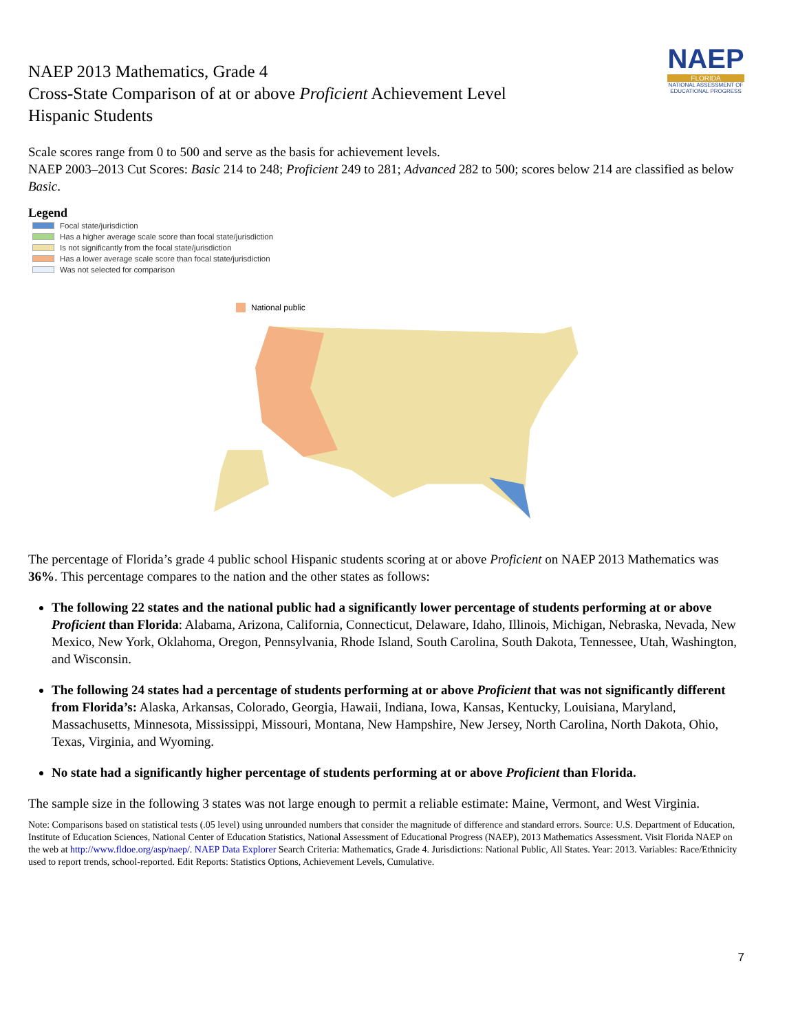NAEP 2013 Mathematics, Grade 4
Cross-State Comparison of at or above Proficient Achievement Level
Hispanic Students
NAEP
FLORIDA
NATIONAL ASSESSMENT OF EDUCATIONAL PROGRESS
Scale scores range from 0 to 500 and serve as the basis for achievement levels.
NAEP 2003–2013 Cut Scores: Basic 214 to 248; Proficient 249 to 281; Advanced 282 to 500; scores below 214 are classified as below Basic.
Legend
Focal state/jurisdiction
Has a higher average scale score than focal state/jurisdiction
Is not significantly from the focal state/jurisdiction
Has a lower average scale score than focal state/jurisdiction
Was not selected for comparison
National public
The percentage of Florida’s grade 4 public school Hispanic students scoring at or above Proficient on NAEP 2013 Mathematics was 36%. This percentage compares to the nation and the other states as follows:
The following 22 states and the national public had a significantly lower percentage of students performing at or above Proficient than Florida: Alabama, Arizona, California, Connecticut, Delaware, Idaho, Illinois, Michigan, Nebraska, Nevada, New Mexico, New York, Oklahoma, Oregon, Pennsylvania, Rhode Island, South Carolina, South Dakota, Tennessee, Utah, Washington, and Wisconsin.
The following 24 states had a percentage of students performing at or above Proficient that was not significantly different from Florida’s: Alaska, Arkansas, Colorado, Georgia, Hawaii, Indiana, Iowa, Kansas, Kentucky, Louisiana, Maryland, Massachusetts, Minnesota, Mississippi, Missouri, Montana, New Hampshire, New Jersey, North Carolina, North Dakota, Ohio, Texas, Virginia, and Wyoming.
No state had a significantly higher percentage of students performing at or above Proficient than Florida.
The sample size in the following 3 states was not large enough to permit a reliable estimate: Maine, Vermont, and West Virginia.
Note: Comparisons based on statistical tests (.05 level) using unrounded numbers that consider the magnitude of difference and standard errors. Source: U.S. Department of Education, Institute of Education Sciences, National Center of Education Statistics, National Assessment of Educational Progress (NAEP), 2013 Mathematics Assessment. Visit Florida NAEP on the web at http://www.fldoe.org/asp/naep/. NAEP Data Explorer Search Criteria: Mathematics, Grade 4. Jurisdictions: National Public, All States. Year: 2013. Variables: Race/Ethnicity used to report trends, school-reported. Edit Reports: Statistics Options, Achievement Levels, Cumulative.
7